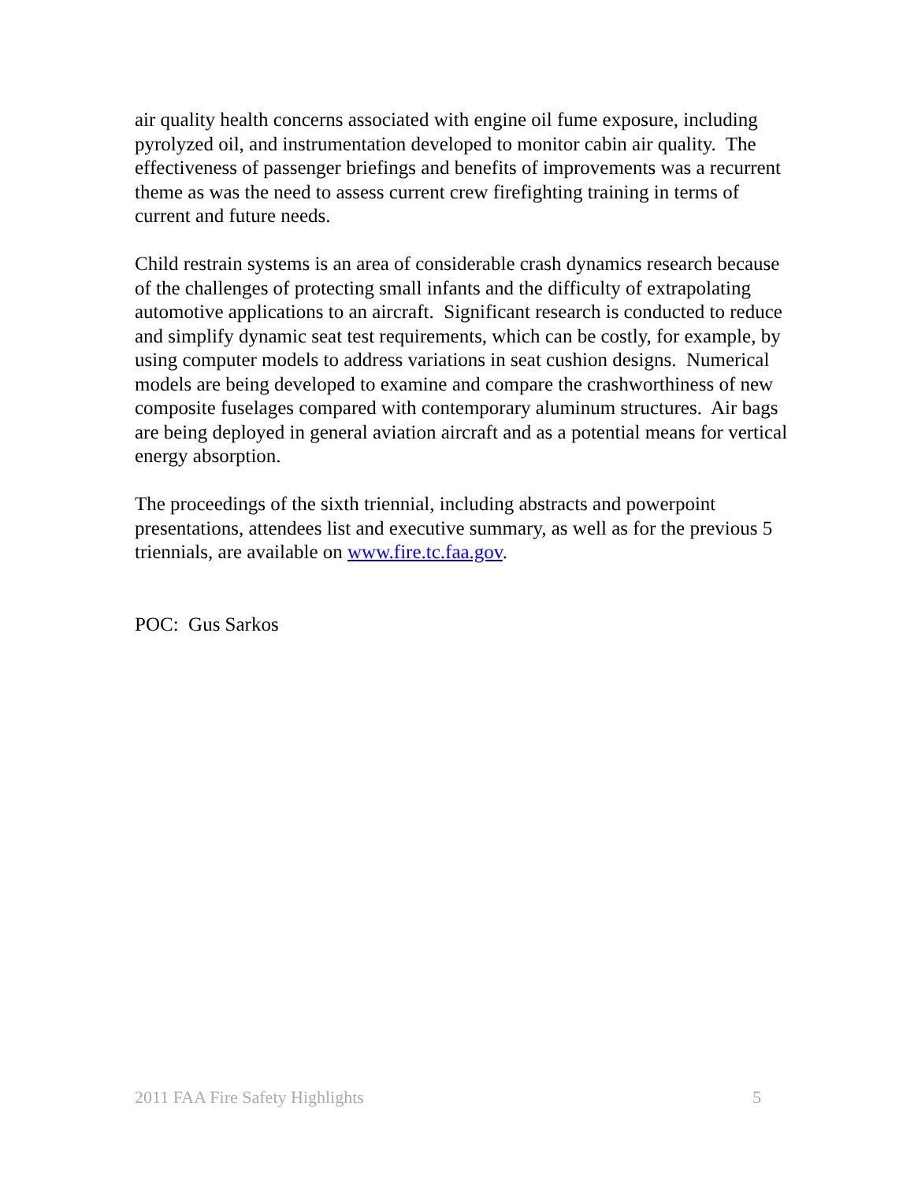air quality health concerns associated with engine oil fume exposure, including pyrolyzed oil, and instrumentation developed to monitor cabin air quality. The effectiveness of passenger briefings and benefits of improvements was a recurrent theme as was the need to assess current crew firefighting training in terms of current and future needs.
Child restrain systems is an area of considerable crash dynamics research because of the challenges of protecting small infants and the difficulty of extrapolating automotive applications to an aircraft. Significant research is conducted to reduce and simplify dynamic seat test requirements, which can be costly, for example, by using computer models to address variations in seat cushion designs. Numerical models are being developed to examine and compare the crashworthiness of new composite fuselages compared with contemporary aluminum structures. Air bags are being deployed in general aviation aircraft and as a potential means for vertical energy absorption.
The proceedings of the sixth triennial, including abstracts and powerpoint presentations, attendees list and executive summary, as well as for the previous 5 triennials, are available on www.fire.tc.faa.gov.
POC: Gus Sarkos
2011 FAA Fire Safety Highlights 5